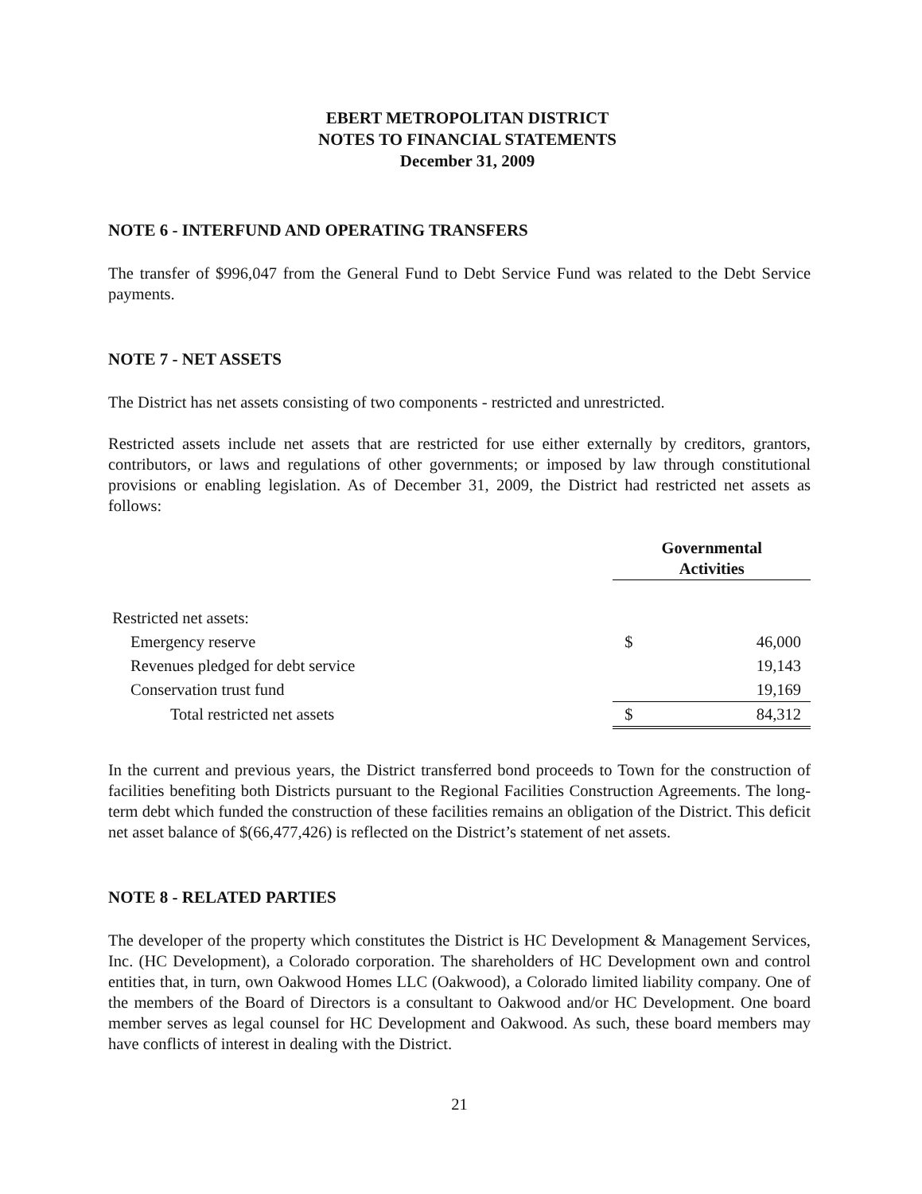EBERT METROPOLITAN DISTRICT
NOTES TO FINANCIAL STATEMENTS
December 31, 2009
NOTE 6 - INTERFUND AND OPERATING TRANSFERS
The transfer of $996,047 from the General Fund to Debt Service Fund was related to the Debt Service payments.
NOTE 7 - NET ASSETS
The District has net assets consisting of two components - restricted and unrestricted.
Restricted assets include net assets that are restricted for use either externally by creditors, grantors, contributors, or laws and regulations of other governments; or imposed by law through constitutional provisions or enabling legislation. As of December 31, 2009, the District had restricted net assets as follows:
| | Governmental Activities | |
| Restricted net assets: | | |
| Emergency reserve | $ | 46,000 |
| Revenues pledged for debt service | | 19,143 |
| Conservation trust fund | | 19,169 |
| Total restricted net assets | $ | 84,312 |
In the current and previous years, the District transferred bond proceeds to Town for the construction of facilities benefiting both Districts pursuant to the Regional Facilities Construction Agreements. The long-term debt which funded the construction of these facilities remains an obligation of the District. This deficit net asset balance of $(66,477,426) is reflected on the District’s statement of net assets.
NOTE 8 - RELATED PARTIES
The developer of the property which constitutes the District is HC Development & Management Services, Inc. (HC Development), a Colorado corporation. The shareholders of HC Development own and control entities that, in turn, own Oakwood Homes LLC (Oakwood), a Colorado limited liability company. One of the members of the Board of Directors is a consultant to Oakwood and/or HC Development. One board member serves as legal counsel for HC Development and Oakwood. As such, these board members may have conflicts of interest in dealing with the District.
21